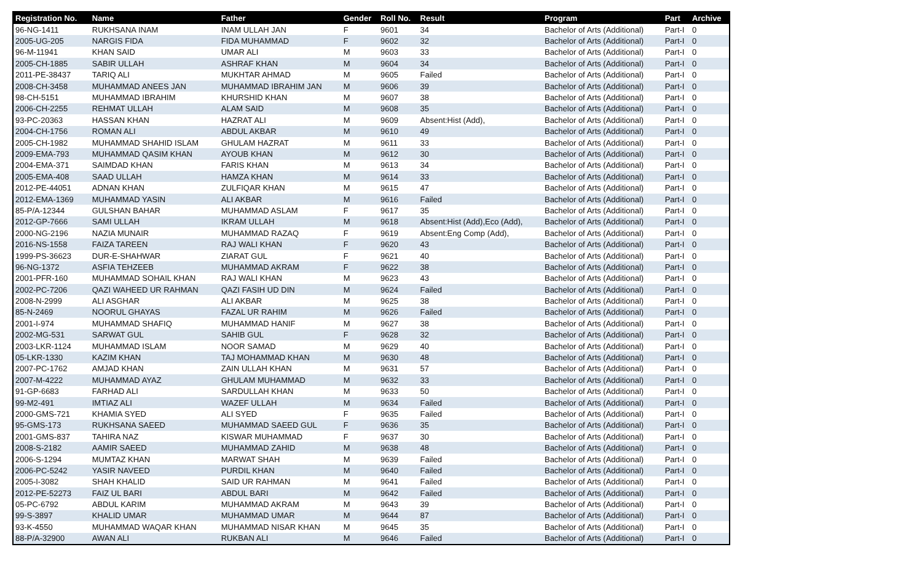| Registration No. | Name | Father | Gender | Roll No. | Result | Program | Part | Archive |
| --- | --- | --- | --- | --- | --- | --- | --- | --- |
| 96-NG-1411 | RUKHSANA INAM | INAM ULLAH JAN | F | 9601 | 34 | Bachelor of Arts (Additional) | Part-I | 0 |
| 2005-UG-205 | NARGIS FIDA | FIDA MUHAMMAD | F | 9602 | 32 | Bachelor of Arts (Additional) | Part-I | 0 |
| 96-M-11941 | KHAN SAID | UMAR ALI | M | 9603 | 33 | Bachelor of Arts (Additional) | Part-I | 0 |
| 2005-CH-1885 | SABIR ULLAH | ASHRAF KHAN | M | 9604 | 34 | Bachelor of Arts (Additional) | Part-I | 0 |
| 2011-PE-38437 | TARIQ ALI | MUKHTAR AHMAD | M | 9605 | Failed | Bachelor of Arts (Additional) | Part-I | 0 |
| 2008-CH-3458 | MUHAMMAD ANEES JAN | MUHAMMAD IBRAHIM JAN | M | 9606 | 39 | Bachelor of Arts (Additional) | Part-I | 0 |
| 98-CH-5151 | MUHAMMAD IBRAHIM | KHURSHID KHAN | M | 9607 | 38 | Bachelor of Arts (Additional) | Part-I | 0 |
| 2006-CH-2255 | REHMAT ULLAH | ALAM SAID | M | 9608 | 35 | Bachelor of Arts (Additional) | Part-I | 0 |
| 93-PC-20363 | HASSAN KHAN | HAZRAT ALI | M | 9609 | Absent:Hist (Add), | Bachelor of Arts (Additional) | Part-I | 0 |
| 2004-CH-1756 | ROMAN ALI | ABDUL AKBAR | M | 9610 | 49 | Bachelor of Arts (Additional) | Part-I | 0 |
| 2005-CH-1982 | MUHAMMAD SHAHID ISLAM | GHULAM HAZRAT | M | 9611 | 33 | Bachelor of Arts (Additional) | Part-I | 0 |
| 2009-EMA-793 | MUHAMMAD QASIM KHAN | AYOUB KHAN | M | 9612 | 30 | Bachelor of Arts (Additional) | Part-I | 0 |
| 2004-EMA-371 | SAIMDAD KHAN | FARIS KHAN | M | 9613 | 34 | Bachelor of Arts (Additional) | Part-I | 0 |
| 2005-EMA-408 | SAAD ULLAH | HAMZA KHAN | M | 9614 | 33 | Bachelor of Arts (Additional) | Part-I | 0 |
| 2012-PE-44051 | ADNAN KHAN | ZULFIQAR KHAN | M | 9615 | 47 | Bachelor of Arts (Additional) | Part-I | 0 |
| 2012-EMA-1369 | MUHAMMAD YASIN | ALI AKBAR | M | 9616 | Failed | Bachelor of Arts (Additional) | Part-I | 0 |
| 85-P/A-12344 | GULSHAN BAHAR | MUHAMMAD ASLAM | F | 9617 | 35 | Bachelor of Arts (Additional) | Part-I | 0 |
| 2012-GP-7666 | SAMI ULLAH | IKRAM ULLAH | M | 9618 | Absent:Hist (Add),Eco (Add), | Bachelor of Arts (Additional) | Part-I | 0 |
| 2000-NG-2196 | NAZIA MUNAIR | MUHAMMAD RAZAQ | F | 9619 | Absent:Eng Comp (Add), | Bachelor of Arts (Additional) | Part-I | 0 |
| 2016-NS-1558 | FAIZA TAREEN | RAJ WALI KHAN | F | 9620 | 43 | Bachelor of Arts (Additional) | Part-I | 0 |
| 1999-PS-36623 | DUR-E-SHAHWAR | ZIARAT GUL | F | 9621 | 40 | Bachelor of Arts (Additional) | Part-I | 0 |
| 96-NG-1372 | ASFIA TEHZEEB | MUHAMMAD AKRAM | F | 9622 | 38 | Bachelor of Arts (Additional) | Part-I | 0 |
| 2001-PFR-160 | MUHAMMAD SOHAIL KHAN | RAJ WALI KHAN | M | 9623 | 43 | Bachelor of Arts (Additional) | Part-I | 0 |
| 2002-PC-7206 | QAZI WAHEED UR RAHMAN | QAZI FASIH UD DIN | M | 9624 | Failed | Bachelor of Arts (Additional) | Part-I | 0 |
| 2008-N-2999 | ALI ASGHAR | ALI AKBAR | M | 9625 | 38 | Bachelor of Arts (Additional) | Part-I | 0 |
| 85-N-2469 | NOORUL GHAYAS | FAZAL UR RAHIM | M | 9626 | Failed | Bachelor of Arts (Additional) | Part-I | 0 |
| 2001-I-974 | MUHAMMAD SHAFIQ | MUHAMMAD HANIF | M | 9627 | 38 | Bachelor of Arts (Additional) | Part-I | 0 |
| 2002-MG-531 | SARWAT GUL | SAHIB GUL | F | 9628 | 32 | Bachelor of Arts (Additional) | Part-I | 0 |
| 2003-LKR-1124 | MUHAMMAD ISLAM | NOOR SAMAD | M | 9629 | 40 | Bachelor of Arts (Additional) | Part-I | 0 |
| 05-LKR-1330 | KAZIM KHAN | TAJ MOHAMMAD KHAN | M | 9630 | 48 | Bachelor of Arts (Additional) | Part-I | 0 |
| 2007-PC-1762 | AMJAD KHAN | ZAIN ULLAH KHAN | M | 9631 | 57 | Bachelor of Arts (Additional) | Part-I | 0 |
| 2007-M-4222 | MUHAMMAD AYAZ | GHULAM MUHAMMAD | M | 9632 | 33 | Bachelor of Arts (Additional) | Part-I | 0 |
| 91-GP-6683 | FARHAD ALI | SARDULLAH KHAN | M | 9633 | 50 | Bachelor of Arts (Additional) | Part-I | 0 |
| 99-M2-491 | IMTIAZ ALI | WAZEF ULLAH | M | 9634 | Failed | Bachelor of Arts (Additional) | Part-I | 0 |
| 2000-GMS-721 | KHAMIA SYED | ALI SYED | F | 9635 | Failed | Bachelor of Arts (Additional) | Part-I | 0 |
| 95-GMS-173 | RUKHSANA SAEED | MUHAMMAD SAEED GUL | F | 9636 | 35 | Bachelor of Arts (Additional) | Part-I | 0 |
| 2001-GMS-837 | TAHIRA NAZ | KISWAR MUHAMMAD | F | 9637 | 30 | Bachelor of Arts (Additional) | Part-I | 0 |
| 2008-S-2182 | AAMIR SAEED | MUHAMMAD ZAHID | M | 9638 | 48 | Bachelor of Arts (Additional) | Part-I | 0 |
| 2006-S-1294 | MUMTAZ KHAN | MARWAT SHAH | M | 9639 | Failed | Bachelor of Arts (Additional) | Part-I | 0 |
| 2006-PC-5242 | YASIR NAVEED | PURDIL KHAN | M | 9640 | Failed | Bachelor of Arts (Additional) | Part-I | 0 |
| 2005-I-3082 | SHAH KHALID | SAID UR RAHMAN | M | 9641 | Failed | Bachelor of Arts (Additional) | Part-I | 0 |
| 2012-PE-52273 | FAIZ UL BARI | ABDUL BARI | M | 9642 | Failed | Bachelor of Arts (Additional) | Part-I | 0 |
| 05-PC-6792 | ABDUL KARIM | MUHAMMAD AKRAM | M | 9643 | 39 | Bachelor of Arts (Additional) | Part-I | 0 |
| 99-S-3897 | KHALID UMAR | MUHAMMAD UMAR | M | 9644 | 87 | Bachelor of Arts (Additional) | Part-I | 0 |
| 93-K-4550 | MUHAMMAD WAQAR KHAN | MUHAMMAD NISAR KHAN | M | 9645 | 35 | Bachelor of Arts (Additional) | Part-I | 0 |
| 88-P/A-32900 | AWAN ALI | RUKBAN ALI | M | 9646 | Failed | Bachelor of Arts (Additional) | Part-I | 0 |